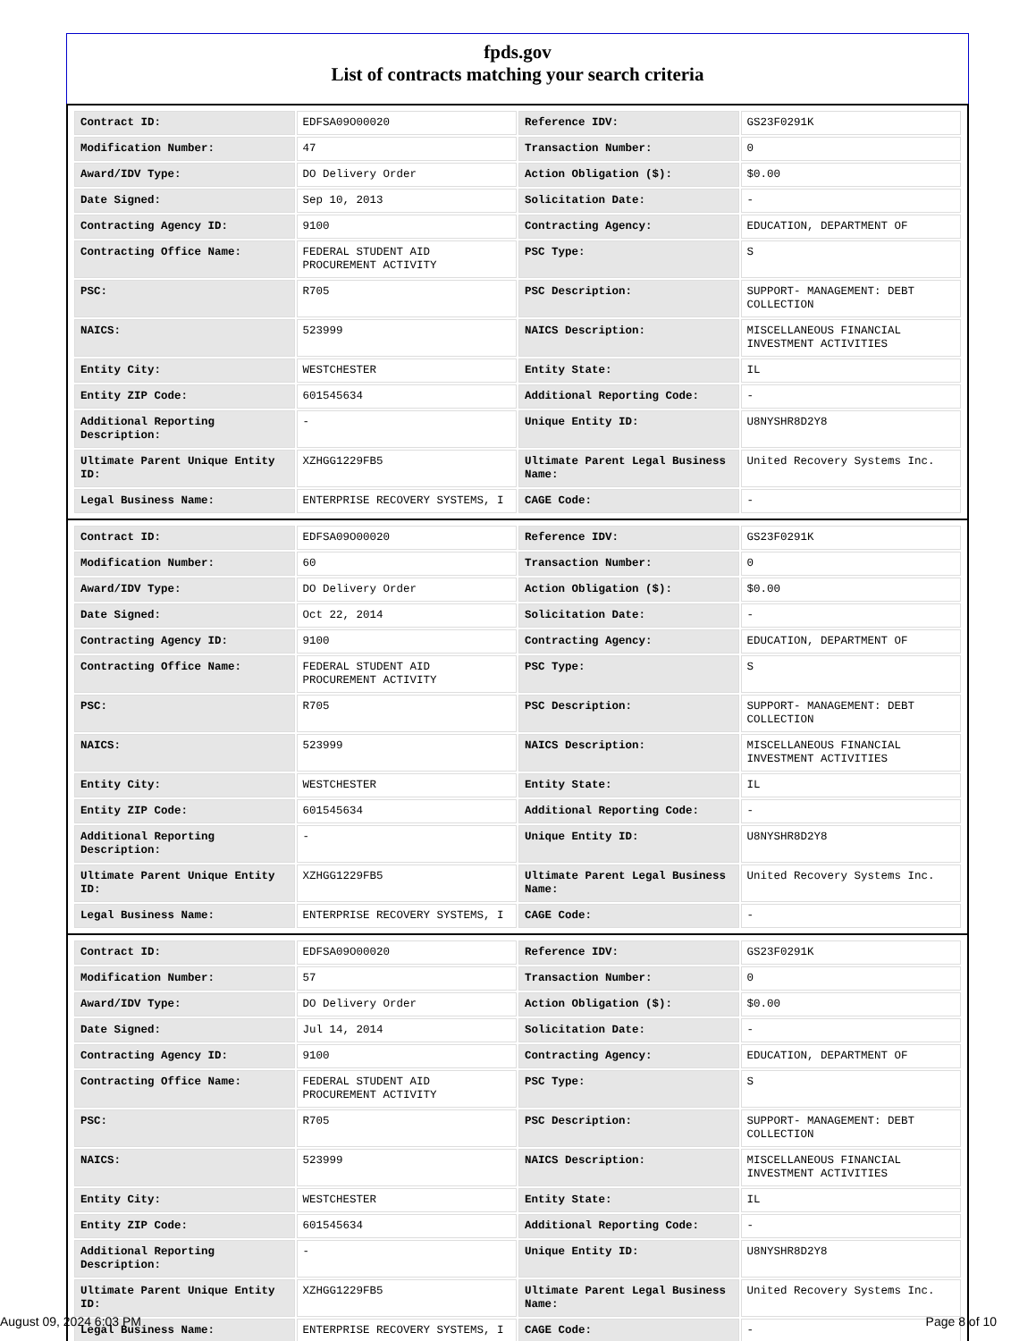fpds.gov
List of contracts matching your search criteria
| Contract ID: | EDFSA09O00020 | Reference IDV: | GS23F0291K |
| Modification Number: | 47 | Transaction Number: | 0 |
| Award/IDV Type: | DO Delivery Order | Action Obligation ($): | $0.00 |
| Date Signed: | Sep 10, 2013 | Solicitation Date: | - |
| Contracting Agency ID: | 9100 | Contracting Agency: | EDUCATION, DEPARTMENT OF |
| Contracting Office Name: | FEDERAL STUDENT AID PROCUREMENT ACTIVITY | PSC Type: | S |
| PSC: | R705 | PSC Description: | SUPPORT- MANAGEMENT: DEBT COLLECTION |
| NAICS: | 523999 | NAICS Description: | MISCELLANEOUS FINANCIAL INVESTMENT ACTIVITIES |
| Entity City: | WESTCHESTER | Entity State: | IL |
| Entity ZIP Code: | 601545634 | Additional Reporting Code: | - |
| Additional Reporting Description: | - | Unique Entity ID: | U8NYSHR8D2Y8 |
| Ultimate Parent Unique Entity ID: | XZHGG1229FB5 | Ultimate Parent Legal Business Name: | United Recovery Systems Inc. |
| Legal Business Name: | ENTERPRISE RECOVERY SYSTEMS, I | CAGE Code: | - |
| Contract ID: | EDFSA09O00020 | Reference IDV: | GS23F0291K |
| Modification Number: | 60 | Transaction Number: | 0 |
| Award/IDV Type: | DO Delivery Order | Action Obligation ($): | $0.00 |
| Date Signed: | Oct 22, 2014 | Solicitation Date: | - |
| Contracting Agency ID: | 9100 | Contracting Agency: | EDUCATION, DEPARTMENT OF |
| Contracting Office Name: | FEDERAL STUDENT AID PROCUREMENT ACTIVITY | PSC Type: | S |
| PSC: | R705 | PSC Description: | SUPPORT- MANAGEMENT: DEBT COLLECTION |
| NAICS: | 523999 | NAICS Description: | MISCELLANEOUS FINANCIAL INVESTMENT ACTIVITIES |
| Entity City: | WESTCHESTER | Entity State: | IL |
| Entity ZIP Code: | 601545634 | Additional Reporting Code: | - |
| Additional Reporting Description: | - | Unique Entity ID: | U8NYSHR8D2Y8 |
| Ultimate Parent Unique Entity ID: | XZHGG1229FB5 | Ultimate Parent Legal Business Name: | United Recovery Systems Inc. |
| Legal Business Name: | ENTERPRISE RECOVERY SYSTEMS, I | CAGE Code: | - |
| Contract ID: | EDFSA09O00020 | Reference IDV: | GS23F0291K |
| Modification Number: | 57 | Transaction Number: | 0 |
| Award/IDV Type: | DO Delivery Order | Action Obligation ($): | $0.00 |
| Date Signed: | Jul 14, 2014 | Solicitation Date: | - |
| Contracting Agency ID: | 9100 | Contracting Agency: | EDUCATION, DEPARTMENT OF |
| Contracting Office Name: | FEDERAL STUDENT AID PROCUREMENT ACTIVITY | PSC Type: | S |
| PSC: | R705 | PSC Description: | SUPPORT- MANAGEMENT: DEBT COLLECTION |
| NAICS: | 523999 | NAICS Description: | MISCELLANEOUS FINANCIAL INVESTMENT ACTIVITIES |
| Entity City: | WESTCHESTER | Entity State: | IL |
| Entity ZIP Code: | 601545634 | Additional Reporting Code: | - |
| Additional Reporting Description: | - | Unique Entity ID: | U8NYSHR8D2Y8 |
| Ultimate Parent Unique Entity ID: | XZHGG1229FB5 | Ultimate Parent Legal Business Name: | United Recovery Systems Inc. |
| Legal Business Name: | ENTERPRISE RECOVERY SYSTEMS, I | CAGE Code: | - |
August 09, 2024 6:03 PM Page 8 of 10